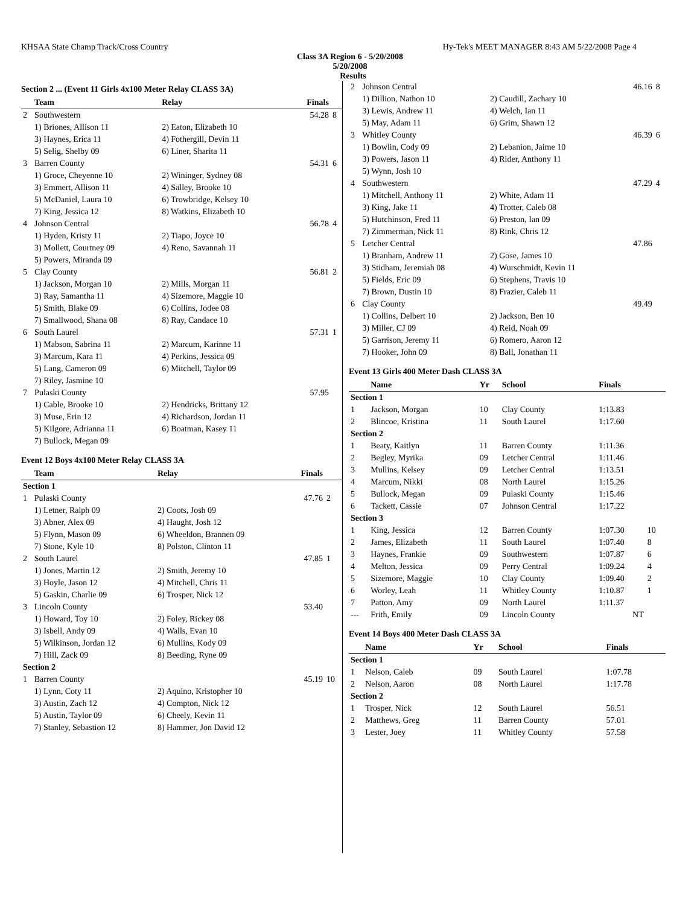KHSAA State Champ Track/Cross Country Hy-Tek's MEET MANAGER 8:43 AM 5/22/2008 Page 4
Class 3A Region 6 - 5/20/2008
5/20/2008
Results
Section 2 ... (Event 11 Girls 4x100 Meter Relay CLASS 3A)
| | Team | Relay | Finals | |
| --- | --- | --- | --- | --- |
| 2 | Southwestern | | 54.28 | 8 |
| | 1) Briones, Allison 11 | 2) Eaton, Elizabeth 10 | | |
| | 3) Haynes, Erica 11 | 4) Fothergill, Devin 11 | | |
| | 5) Selig, Shelby 09 | 6) Liner, Sharita 11 | | |
| 3 | Barren County | | 54.31 | 6 |
| | 1) Groce, Cheyenne 10 | 2) Wininger, Sydney 08 | | |
| | 3) Emmert, Allison 11 | 4) Salley, Brooke 10 | | |
| | 5) McDaniel, Laura 10 | 6) Trowbridge, Kelsey 10 | | |
| | 7) King, Jessica 12 | 8) Watkins, Elizabeth 10 | | |
| 4 | Johnson Central | | 56.78 | 4 |
| | 1) Hyden, Kristy 11 | 2) Tiapo, Joyce 10 | | |
| | 3) Mollett, Courtney 09 | 4) Reno, Savannah 11 | | |
| | 5) Powers, Miranda 09 | | | |
| 5 | Clay County | | 56.81 | 2 |
| | 1) Jackson, Morgan 10 | 2) Mills, Morgan 11 | | |
| | 3) Ray, Samantha 11 | 4) Sizemore, Maggie 10 | | |
| | 5) Smith, Blake 09 | 6) Collins, Jodee 08 | | |
| | 7) Smallwood, Shana 08 | 8) Ray, Candace 10 | | |
| 6 | South Laurel | | 57.31 | 1 |
| | 1) Mabson, Sabrina 11 | 2) Marcum, Karinne 11 | | |
| | 3) Marcum, Kara 11 | 4) Perkins, Jessica 09 | | |
| | 5) Lang, Cameron 09 | 6) Mitchell, Taylor 09 | | |
| | 7) Riley, Jasmine 10 | | | |
| 7 | Pulaski County | | 57.95 | |
| | 1) Cable, Brooke 10 | 2) Hendricks, Brittany 12 | | |
| | 3) Muse, Erin 12 | 4) Richardson, Jordan 11 | | |
| | 5) Kilgore, Adrianna 11 | 6) Boatman, Kasey 11 | | |
| | 7) Bullock, Megan 09 | | | |
Event 12 Boys 4x100 Meter Relay CLASS 3A
| | Team | Relay | Finals | |
| --- | --- | --- | --- | --- |
| Section 1 | | | | |
| 1 | Pulaski County | | 47.76 | 2 |
| | 1) Letner, Ralph 09 | 2) Coots, Josh 09 | | |
| | 3) Abner, Alex 09 | 4) Haught, Josh 12 | | |
| | 5) Flynn, Mason 09 | 6) Wheeldon, Brannen 09 | | |
| | 7) Stone, Kyle 10 | 8) Polston, Clinton 11 | | |
| 2 | South Laurel | | 47.85 | 1 |
| | 1) Jones, Martin 12 | 2) Smith, Jeremy 10 | | |
| | 3) Hoyle, Jason 12 | 4) Mitchell, Chris 11 | | |
| | 5) Gaskin, Charlie 09 | 6) Trosper, Nick 12 | | |
| 3 | Lincoln County | | 53.40 | |
| | 1) Howard, Toy 10 | 2) Foley, Rickey 08 | | |
| | 3) Isbell, Andy 09 | 4) Walls, Evan 10 | | |
| | 5) Wilkinson, Jordan 12 | 6) Mullins, Kody 09 | | |
| | 7) Hill, Zack 09 | 8) Beeding, Ryne 09 | | |
| Section 2 | | | | |
| 1 | Barren County | | 45.19 | 10 |
| | 1) Lynn, Coty 11 | 2) Aquino, Kristopher 10 | | |
| | 3) Austin, Zach 12 | 4) Compton, Nick 12 | | |
| | 5) Austin, Taylor 09 | 6) Cheely, Kevin 11 | | |
| | 7) Stanley, Sebastion 12 | 8) Hammer, Jon David 12 | | |
| 2 | Johnson Central | | 46.16 | 8 |
| | 1) Dillion, Nathon 10 | 2) Caudill, Zachary 10 | | |
| | 3) Lewis, Andrew 11 | 4) Welch, Ian 11 | | |
| | 5) May, Adam 11 | 6) Grim, Shawn 12 | | |
| 3 | Whitley County | | 46.39 | 6 |
| | 1) Bowlin, Cody 09 | 2) Lebanion, Jaime 10 | | |
| | 3) Powers, Jason 11 | 4) Rider, Anthony 11 | | |
| | 5) Wynn, Josh 10 | | | |
| 4 | Southwestern | | 47.29 | 4 |
| | 1) Mitchell, Anthony 11 | 2) White, Adam 11 | | |
| | 3) King, Jake 11 | 4) Trotter, Caleb 08 | | |
| | 5) Hutchinson, Fred 11 | 6) Preston, Ian 09 | | |
| | 7) Zimmerman, Nick 11 | 8) Rink, Chris 12 | | |
| 5 | Letcher Central | | 47.86 | |
| | 1) Branham, Andrew 11 | 2) Gose, James 10 | | |
| | 3) Stidham, Jeremiah 08 | 4) Wurschmidt, Kevin 11 | | |
| | 5) Fields, Eric 09 | 6) Stephens, Travis 10 | | |
| | 7) Brown, Dustin 10 | 8) Frazier, Caleb 11 | | |
| 6 | Clay County | | 49.49 | |
| | 1) Collins, Delbert 10 | 2) Jackson, Ben 10 | | |
| | 3) Miller, CJ 09 | 4) Reid, Noah 09 | | |
| | 5) Garrison, Jeremy 11 | 6) Romero, Aaron 12 | | |
| | 7) Hooker, John 09 | 8) Ball, Jonathan 11 | | |
Event 13 Girls 400 Meter Dash CLASS 3A
| | Name | Yr | School | Finals | |
| --- | --- | --- | --- | --- | --- |
| Section 1 | | | | | |
| 1 | Jackson, Morgan | 10 | Clay County | 1:13.83 | |
| 2 | Blincoe, Kristina | 11 | South Laurel | 1:17.60 | |
| Section 2 | | | | | |
| 1 | Beaty, Kaitlyn | 11 | Barren County | 1:11.36 | |
| 2 | Begley, Myrika | 09 | Letcher Central | 1:11.46 | |
| 3 | Mullins, Kelsey | 09 | Letcher Central | 1:13.51 | |
| 4 | Marcum, Nikki | 08 | North Laurel | 1:15.26 | |
| 5 | Bullock, Megan | 09 | Pulaski County | 1:15.46 | |
| 6 | Tackett, Cassie | 07 | Johnson Central | 1:17.22 | |
| Section 3 | | | | | |
| 1 | King, Jessica | 12 | Barren County | 1:07.30 | 10 |
| 2 | James, Elizabeth | 11 | South Laurel | 1:07.40 | 8 |
| 3 | Haynes, Frankie | 09 | Southwestern | 1:07.87 | 6 |
| 4 | Melton, Jessica | 09 | Perry Central | 1:09.24 | 4 |
| 5 | Sizemore, Maggie | 10 | Clay County | 1:09.40 | 2 |
| 6 | Worley, Leah | 11 | Whitley County | 1:10.87 | 1 |
| 7 | Patton, Amy | 09 | North Laurel | 1:11.37 | |
| --- | Frith, Emily | 09 | Lincoln County | NT | |
Event 14 Boys 400 Meter Dash CLASS 3A
| | Name | Yr | School | Finals | |
| --- | --- | --- | --- | --- | --- |
| Section 1 | | | | | |
| 1 | Nelson, Caleb | 09 | South Laurel | 1:07.78 | |
| 2 | Nelson, Aaron | 08 | North Laurel | 1:17.78 | |
| Section 2 | | | | | |
| 1 | Trosper, Nick | 12 | South Laurel | 56.51 | |
| 2 | Matthews, Greg | 11 | Barren County | 57.01 | |
| 3 | Lester, Joey | 11 | Whitley County | 57.58 | |